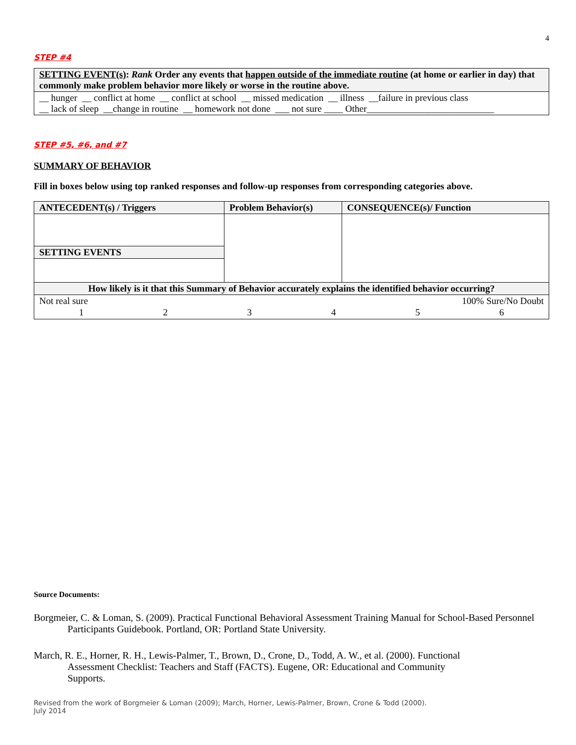4
STEP #4
| SETTING EVENT(s) : Rank Order any events that happen outside of the immediate routine (at home or earlier in day) that commonly make problem behavior more likely or worse in the routine above. |
| __ hunger __ conflict at home __ conflict at school __ missed medication __ illness __failure in previous class __ lack of sleep __change in routine __ homework not done ___ not sure ____ Other___________________________ |
STEP #5, #6, and #7
SUMMARY OF BEHAVIOR
Fill in boxes below using top ranked responses and follow-up responses from corresponding categories above.
| ANTECEDENT(s) / Triggers | Problem Behavior(s) | CONSEQUENCE(s)/ Function |
| --- | --- | --- |
| SETTING EVENTS | | |
| How likely is it that this Summary of Behavior accurately explains the identified behavior occurring? | | |
| Not real sure 100% Sure/No Doubt / 1 / 2 / 3 / 4 / 5 / 6 / | | |
Source Documents:
Borgmeier, C. & Loman, S. (2009). Practical Functional Behavioral Assessment Training Manual for School-Based Personnel Participants Guidebook. Portland, OR: Portland State University.
March, R. E., Horner, R. H., Lewis-Palmer, T., Brown, D., Crone, D., Todd, A. W., et al. (2000). Functional Assessment Checklist: Teachers and Staff (FACTS). Eugene, OR: Educational and Community Supports.
Revised from the work of Borgmeier & Loman (2009); March, Horner, Lewis-Palmer, Brown, Crone & Todd (2000).
July 2014